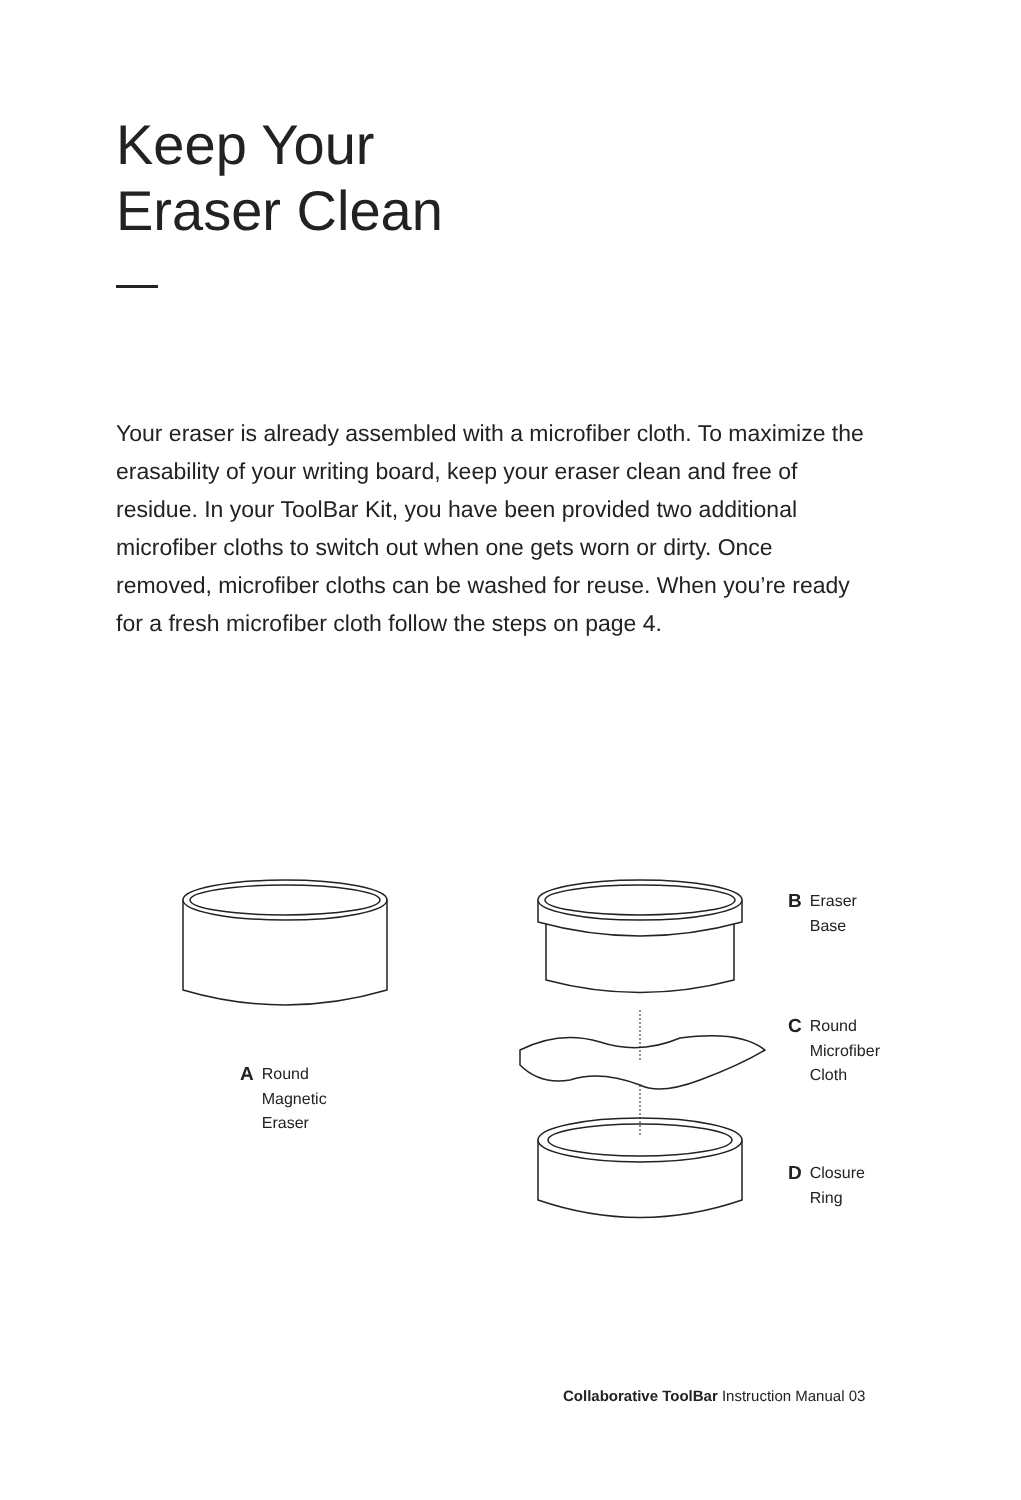Keep Your
Eraser Clean
Your eraser is already assembled with a microfiber cloth. To maximize the erasability of your writing board, keep your eraser clean and free of residue. In your ToolBar Kit, you have been provided two additional microfiber cloths to switch out when one gets worn or dirty. Once removed, microfiber cloths can be washed for reuse. When you’re ready for a fresh microfiber cloth follow the steps on page 4.
A Round
Magnetic
Eraser
B Eraser
Base
C Round
Microfiber
Cloth
D Closure
Ring
Collaborative ToolBar Instruction Manual 03